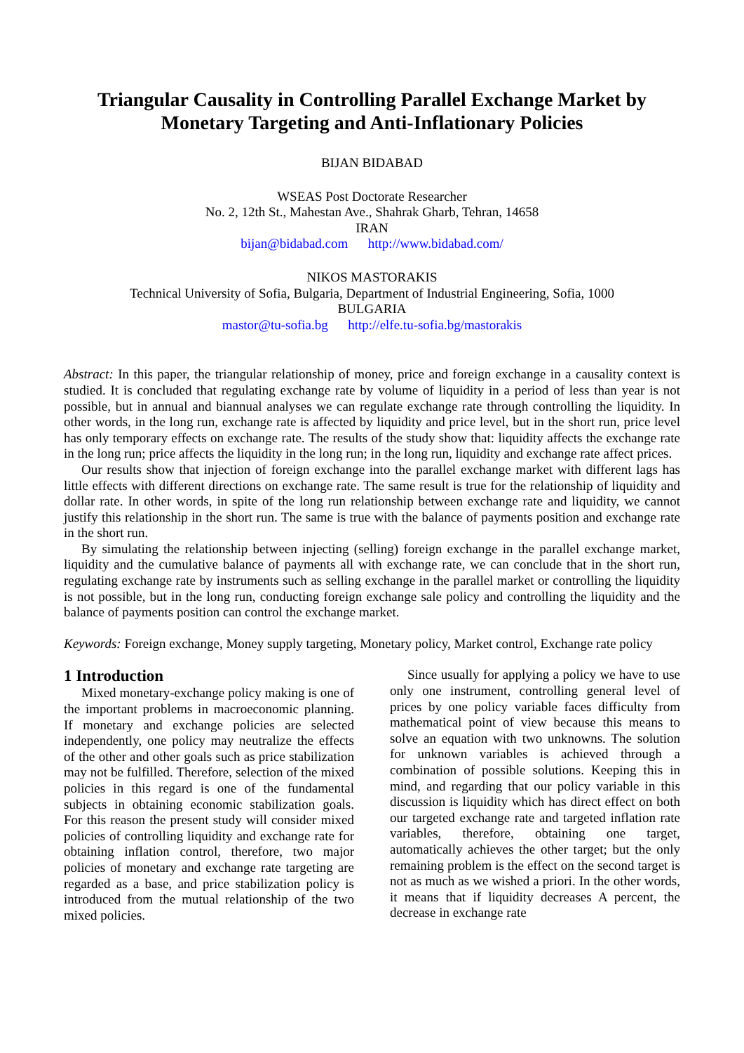Triangular Causality in Controlling Parallel Exchange Market by Monetary Targeting and Anti-Inflationary Policies
BIJAN BIDABAD
WSEAS Post Doctorate Researcher
No. 2, 12th St., Mahestan Ave., Shahrak Gharb, Tehran, 14658
IRAN
bijan@bidabad.com http://www.bidabad.com/
NIKOS MASTORAKIS
Technical University of Sofia, Bulgaria, Department of Industrial Engineering, Sofia, 1000
BULGARIA
mastor@tu-sofia.bg http://elfe.tu-sofia.bg/mastorakis
Abstract: In this paper, the triangular relationship of money, price and foreign exchange in a causality context is studied. It is concluded that regulating exchange rate by volume of liquidity in a period of less than year is not possible, but in annual and biannual analyses we can regulate exchange rate through controlling the liquidity. In other words, in the long run, exchange rate is affected by liquidity and price level, but in the short run, price level has only temporary effects on exchange rate. The results of the study show that: liquidity affects the exchange rate in the long run; price affects the liquidity in the long run; in the long run, liquidity and exchange rate affect prices.
Our results show that injection of foreign exchange into the parallel exchange market with different lags has little effects with different directions on exchange rate. The same result is true for the relationship of liquidity and dollar rate. In other words, in spite of the long run relationship between exchange rate and liquidity, we cannot justify this relationship in the short run. The same is true with the balance of payments position and exchange rate in the short run.
By simulating the relationship between injecting (selling) foreign exchange in the parallel exchange market, liquidity and the cumulative balance of payments all with exchange rate, we can conclude that in the short run, regulating exchange rate by instruments such as selling exchange in the parallel market or controlling the liquidity is not possible, but in the long run, conducting foreign exchange sale policy and controlling the liquidity and the balance of payments position can control the exchange market.
Keywords: Foreign exchange, Money supply targeting, Monetary policy, Market control, Exchange rate policy
1 Introduction
Mixed monetary-exchange policy making is one of the important problems in macroeconomic planning. If monetary and exchange policies are selected independently, one policy may neutralize the effects of the other and other goals such as price stabilization may not be fulfilled. Therefore, selection of the mixed policies in this regard is one of the fundamental subjects in obtaining economic stabilization goals. For this reason the present study will consider mixed policies of controlling liquidity and exchange rate for obtaining inflation control, therefore, two major policies of monetary and exchange rate targeting are regarded as a base, and price stabilization policy is introduced from the mutual relationship of the two mixed policies.
Since usually for applying a policy we have to use only one instrument, controlling general level of prices by one policy variable faces difficulty from mathematical point of view because this means to solve an equation with two unknowns. The solution for unknown variables is achieved through a combination of possible solutions. Keeping this in mind, and regarding that our policy variable in this discussion is liquidity which has direct effect on both our targeted exchange rate and targeted inflation rate variables, therefore, obtaining one target, automatically achieves the other target; but the only remaining problem is the effect on the second target is not as much as we wished a priori. In the other words, it means that if liquidity decreases A percent, the decrease in exchange rate